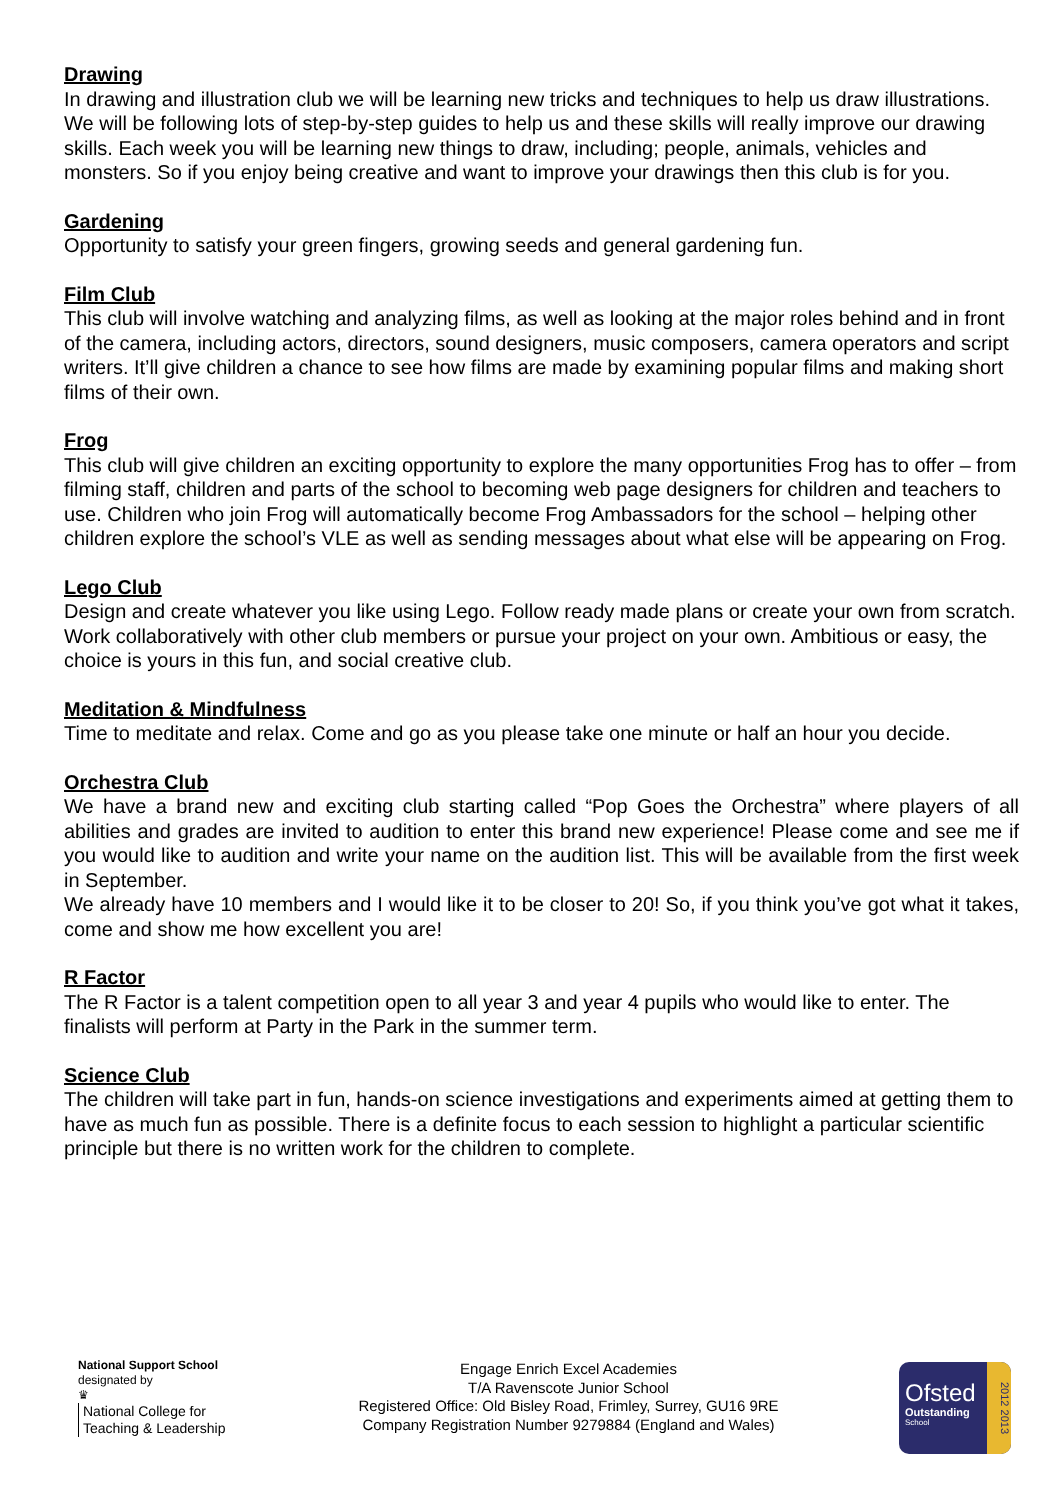Drawing
In drawing and illustration club we will be learning new tricks and techniques to help us draw illustrations. We will be following lots of step-by-step guides to help us and these skills will really improve our drawing skills. Each week you will be learning new things to draw, including; people, animals, vehicles and monsters. So if you enjoy being creative and want to improve your drawings then this club is for you.
Gardening
Opportunity to satisfy your green fingers, growing seeds and general gardening fun.
Film Club
This club will involve watching and analyzing films, as well as looking at the major roles behind and in front of the camera, including actors, directors, sound designers, music composers, camera operators and script writers. It’ll give children a chance to see how films are made by examining popular films and making short films of their own.
Frog
This club will give children an exciting opportunity to explore the many opportunities Frog has to offer – from filming staff, children and parts of the school to becoming web page designers for children and teachers to use. Children who join Frog will automatically become Frog Ambassadors for the school – helping other children explore the school’s VLE as well as sending messages about what else will be appearing on Frog.
Lego Club
Design and create whatever you like using Lego. Follow ready made plans or create your own from scratch. Work collaboratively with other club members or pursue your project on your own. Ambitious or easy, the choice is yours in this fun, and social creative club.
Meditation & Mindfulness
Time to meditate and relax. Come and go as you please take one minute or half an hour you decide.
Orchestra Club
We have a brand new and exciting club starting called “Pop Goes the Orchestra” where players of all abilities and grades are invited to audition to enter this brand new experience! Please come and see me if you would like to audition and write your name on the audition list. This will be available from the first week in September.
We already have 10 members and I would like it to be closer to 20! So, if you think you’ve got what it takes, come and show me how excellent you are!
R Factor
The R Factor is a talent competition open to all year 3 and year 4 pupils who would like to enter. The finalists will perform at Party in the Park in the summer term.
Science Club
The children will take part in fun, hands-on science investigations and experiments aimed at getting them to have as much fun as possible. There is a definite focus to each session to highlight a particular scientific principle but there is no written work for the children to complete.
National Support School
designated by
♛
National College for
Teaching & Leadership
Engage Enrich Excel Academies
T/A Ravenscote Junior School
Registered Office: Old Bisley Road, Frimley, Surrey, GU16 9RE
Company Registration Number 9279884 (England and Wales)
Ofsted
Outstanding
School
2012 2013